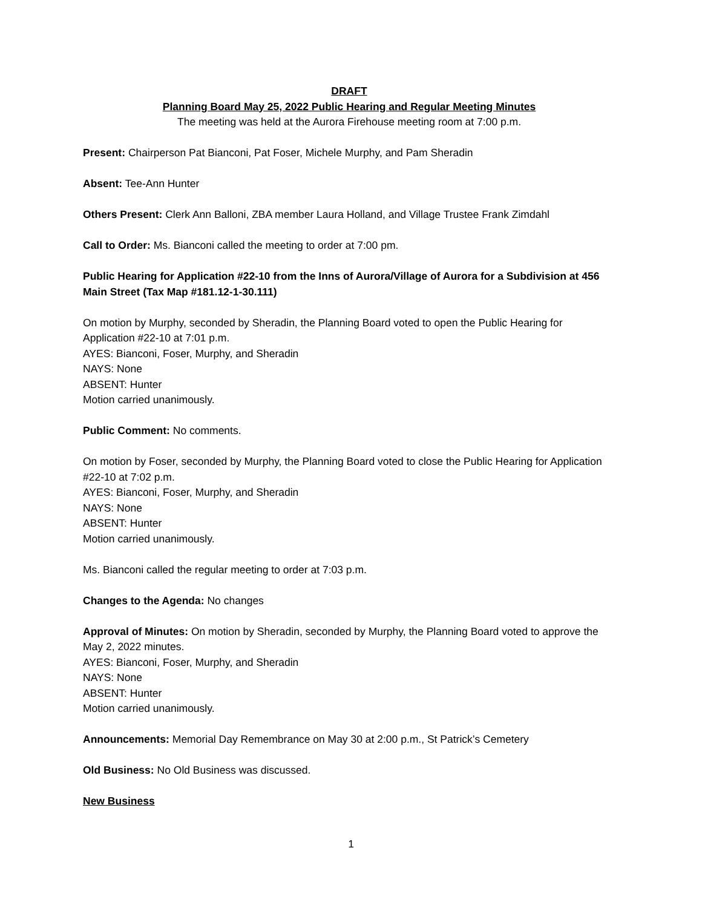DRAFT
Planning Board May 25, 2022 Public Hearing and Regular Meeting Minutes
The meeting was held at the Aurora Firehouse meeting room at 7:00 p.m.
Present: Chairperson Pat Bianconi, Pat Foser, Michele Murphy, and Pam Sheradin
Absent: Tee-Ann Hunter
Others Present: Clerk Ann Balloni, ZBA member Laura Holland, and Village Trustee Frank Zimdahl
Call to Order: Ms. Bianconi called the meeting to order at 7:00 pm.
Public Hearing for Application #22-10 from the Inns of Aurora/Village of Aurora for a Subdivision at 456 Main Street (Tax Map #181.12-1-30.111)
On motion by Murphy, seconded by Sheradin, the Planning Board voted to open the Public Hearing for Application #22-10 at 7:01 p.m.
AYES: Bianconi, Foser, Murphy, and Sheradin
NAYS: None
ABSENT: Hunter
Motion carried unanimously.
Public Comment: No comments.
On motion by Foser, seconded by Murphy, the Planning Board voted to close the Public Hearing for Application #22-10 at 7:02 p.m.
AYES: Bianconi, Foser, Murphy, and Sheradin
NAYS: None
ABSENT: Hunter
Motion carried unanimously.
Ms. Bianconi called the regular meeting to order at 7:03 p.m.
Changes to the Agenda: No changes
Approval of Minutes: On motion by Sheradin, seconded by Murphy, the Planning Board voted to approve the May 2, 2022 minutes.
AYES: Bianconi, Foser, Murphy, and Sheradin
NAYS: None
ABSENT: Hunter
Motion carried unanimously.
Announcements: Memorial Day Remembrance on May 30 at 2:00 p.m., St Patrick’s Cemetery
Old Business: No Old Business was discussed.
New Business
1